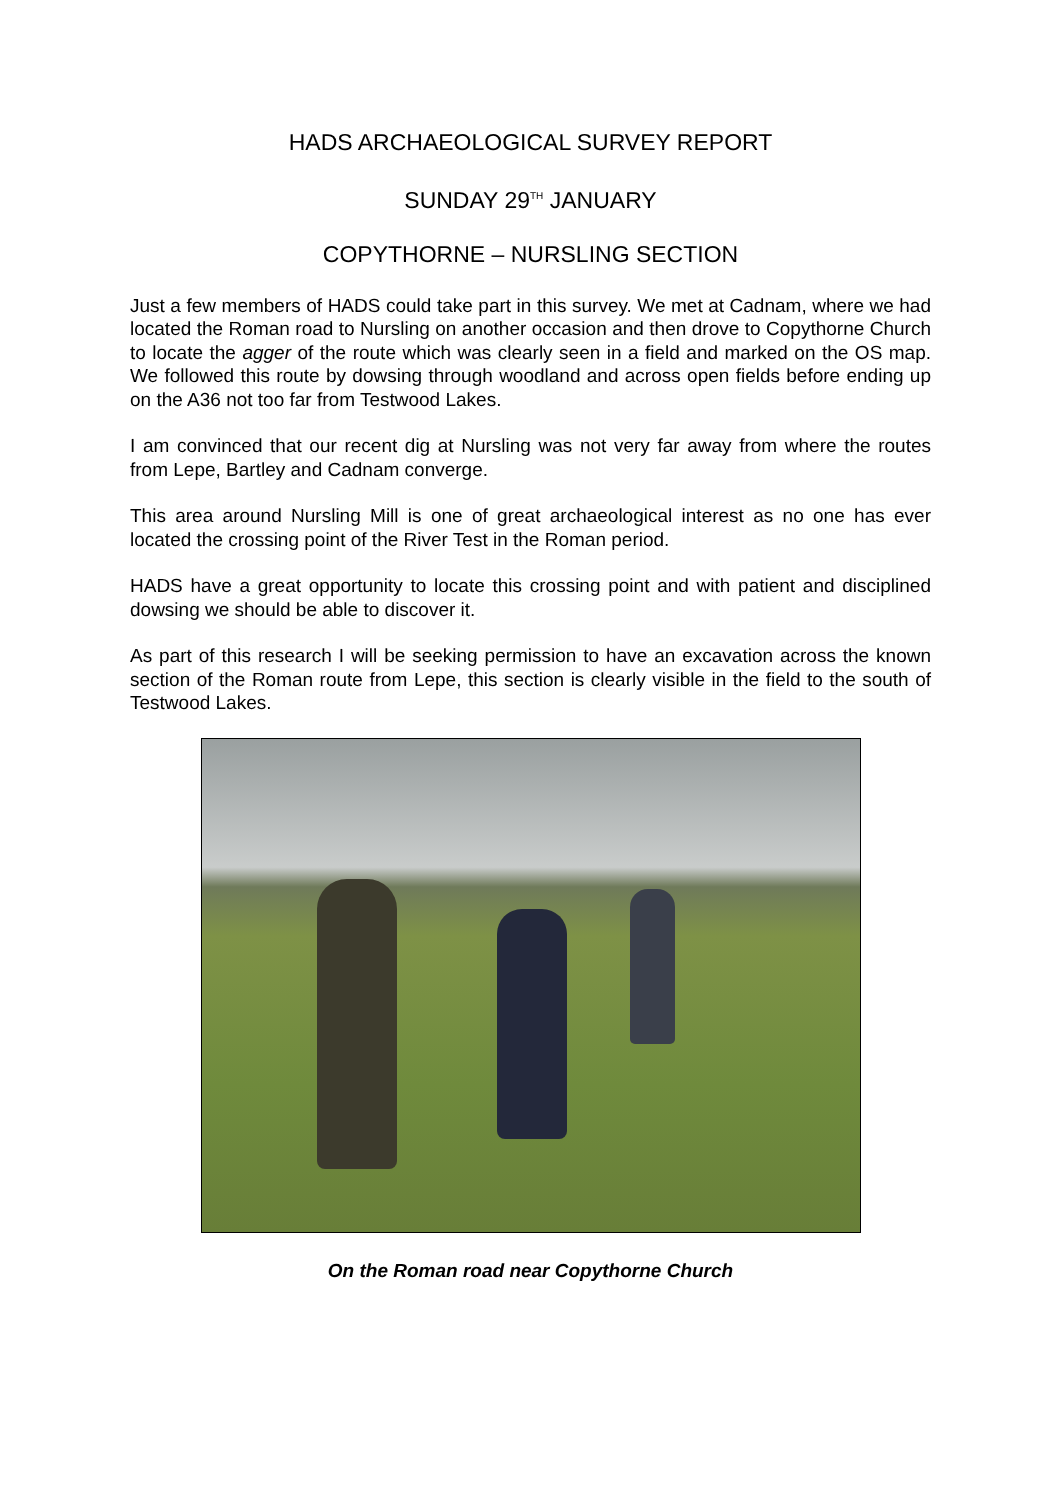HADS ARCHAEOLOGICAL SURVEY REPORT
SUNDAY 29<sup>TH</sup> JANUARY
COPYTHORNE – NURSLING SECTION
Just a few members of HADS could take part in this survey. We met at Cadnam, where we had located the Roman road to Nursling on another occasion and then drove to Copythorne Church to locate the agger of the route which was clearly seen in a field and marked on the OS map. We followed this route by dowsing through woodland and across open fields before ending up on the A36 not too far from Testwood Lakes.
I am convinced that our recent dig at Nursling was not very far away from where the routes from Lepe, Bartley and Cadnam converge.
This area around Nursling Mill is one of great archaeological interest as no one has ever located the crossing point of the River Test in the Roman period.
HADS have a great opportunity to locate this crossing point and with patient and disciplined dowsing we should be able to discover it.
As part of this research I will be seeking permission to have an excavation across the known section of the Roman route from Lepe, this section is clearly visible in the field to the south of Testwood Lakes.
On the Roman road near Copythorne Church